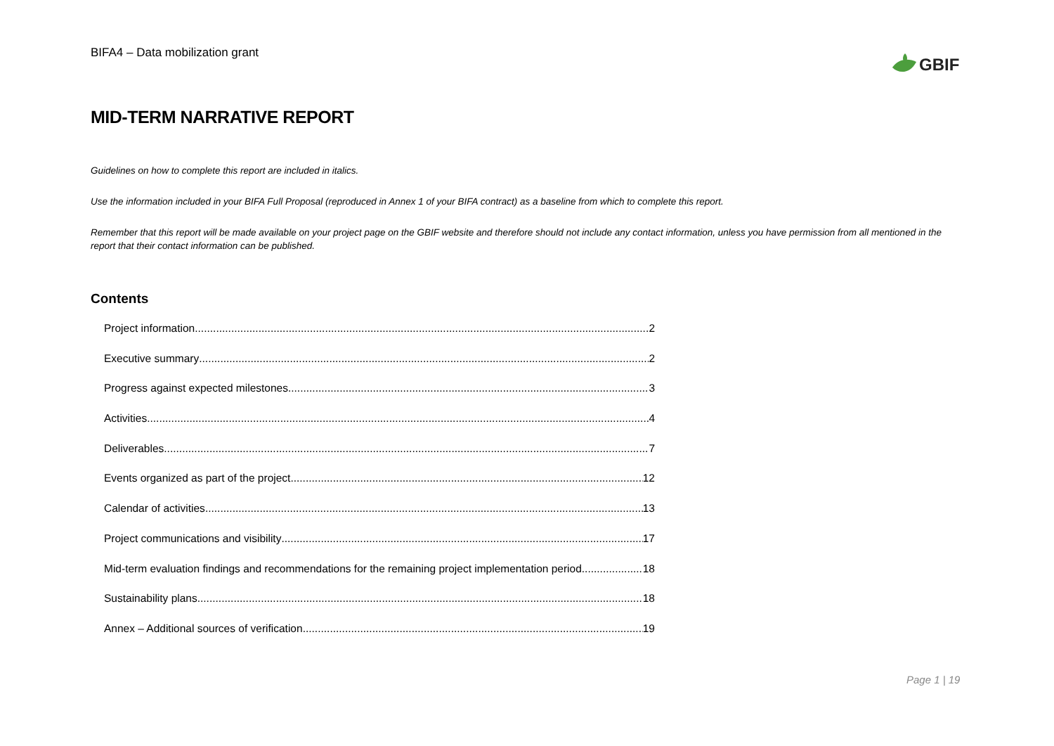BIFA4 – Data mobilization grant
GBIF
MID-TERM NARRATIVE REPORT
Guidelines on how to complete this report are included in italics.
Use the information included in your BIFA Full Proposal (reproduced in Annex 1 of your BIFA contract) as a baseline from which to complete this report.
Remember that this report will be made available on your project page on the GBIF website and therefore should not include any contact information, unless you have permission from all mentioned in the report that their contact information can be published.
Contents
Project information 2
Executive summary 2
Progress against expected milestones 3
Activities 4
Deliverables 7
Events organized as part of the project 12
Calendar of activities 13
Project communications and visibility 17
Mid-term evaluation findings and recommendations for the remaining project implementation period 18
Sustainability plans 18
Annex – Additional sources of verification 19
Page 1 | 19